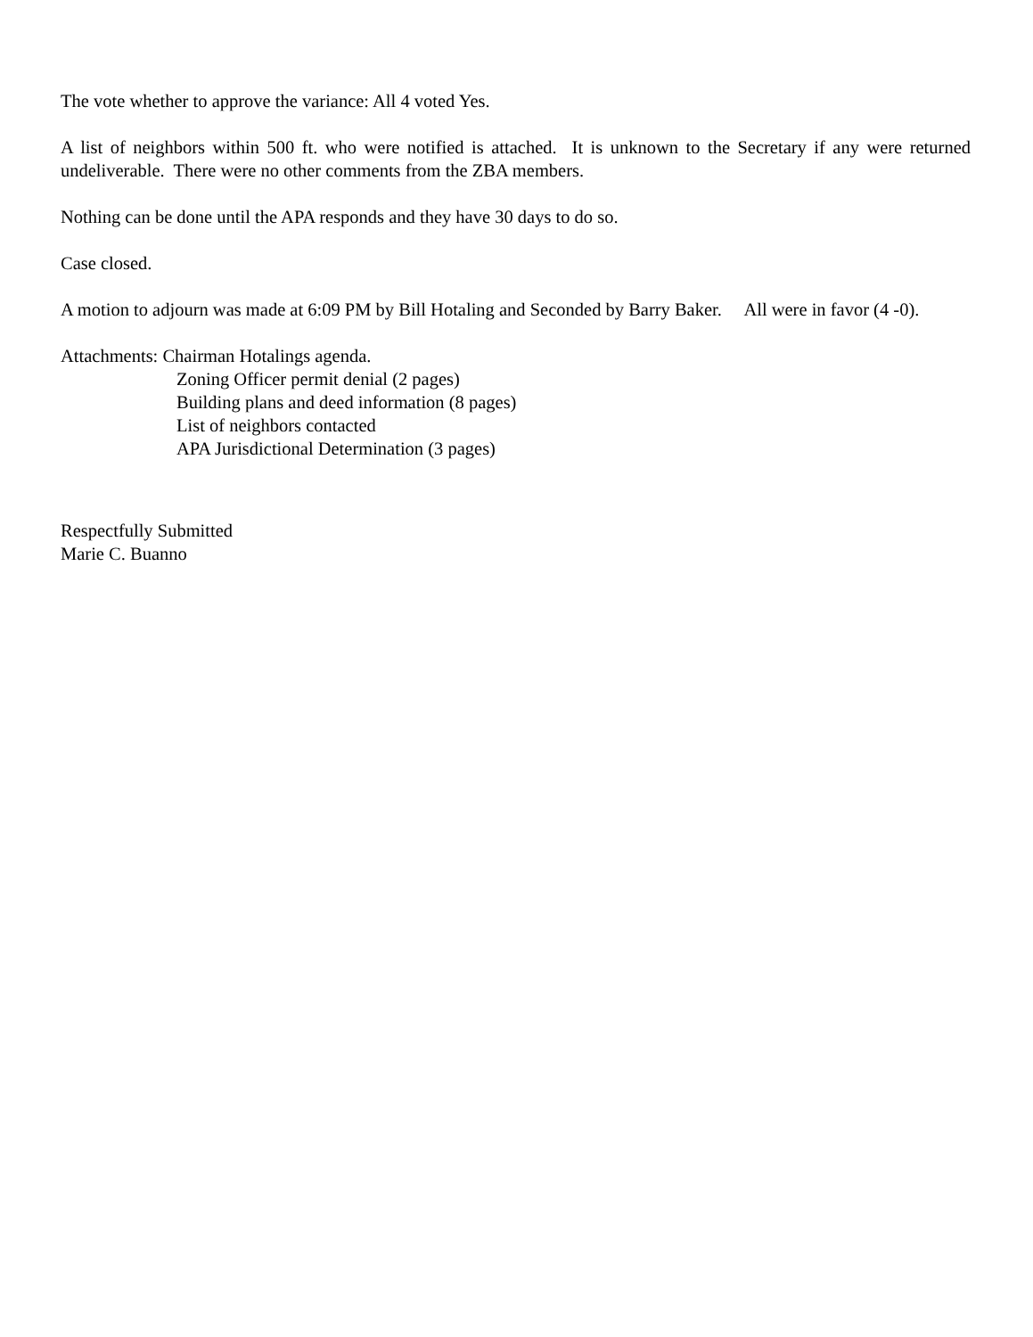The vote whether to approve the variance: All 4 voted Yes.
A list of neighbors within 500 ft. who were notified is attached. It is unknown to the Secretary if any were returned undeliverable. There were no other comments from the ZBA members.
Nothing can be done until the APA responds and they have 30 days to do so.
Case closed.
A motion to adjourn was made at 6:09 PM by Bill Hotaling and Seconded by Barry Baker. All were in favor (4 -0).
Attachments: Chairman Hotalings agenda.
Zoning Officer permit denial (2 pages)
Building plans and deed information (8 pages)
List of neighbors contacted
APA Jurisdictional Determination (3 pages)
Respectfully Submitted
Marie C. Buanno